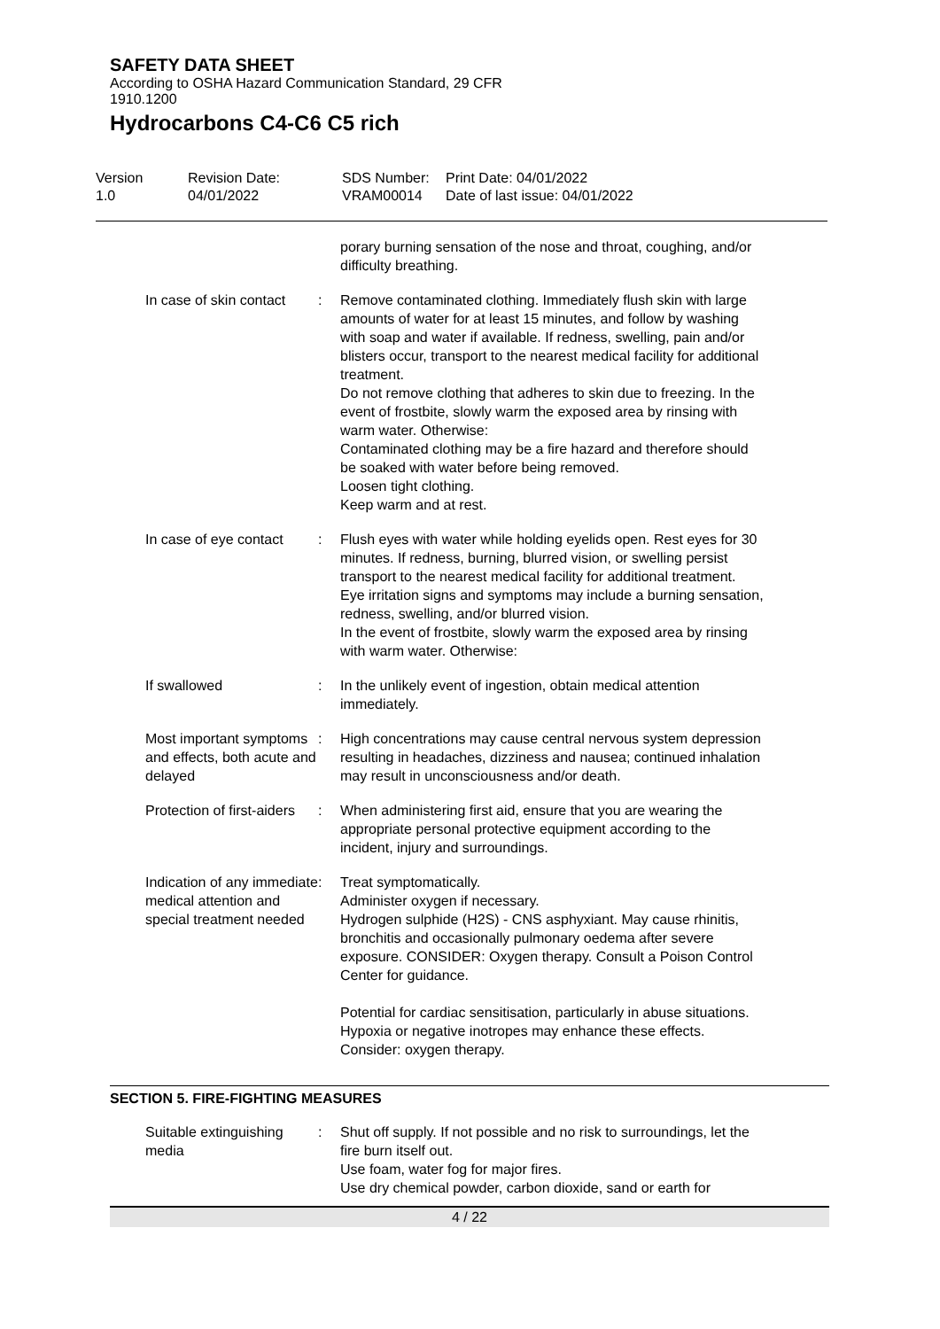SAFETY DATA SHEET
According to OSHA Hazard Communication Standard, 29 CFR
1910.1200
Hydrocarbons C4-C6 C5 rich
Version
1.0
Revision Date:
04/01/2022
SDS Number:
VRAM00014
Print Date: 04/01/2022
Date of last issue: 04/01/2022
porary burning sensation of the nose and throat, coughing, and/or difficulty breathing.
In case of skin contact : Remove contaminated clothing. Immediately flush skin with large amounts of water for at least 15 minutes, and follow by washing with soap and water if available. If redness, swelling, pain and/or blisters occur, transport to the nearest medical facility for additional treatment.
Do not remove clothing that adheres to skin due to freezing. In the event of frostbite, slowly warm the exposed area by rinsing with warm water. Otherwise:
Contaminated clothing may be a fire hazard and therefore should be soaked with water before being removed.
Loosen tight clothing.
Keep warm and at rest.
In case of eye contact : Flush eyes with water while holding eyelids open. Rest eyes for 30 minutes. If redness, burning, blurred vision, or swelling persist transport to the nearest medical facility for additional treatment.
Eye irritation signs and symptoms may include a burning sensation, redness, swelling, and/or blurred vision.
In the event of frostbite, slowly warm the exposed area by rinsing with warm water. Otherwise:
If swallowed : In the unlikely event of ingestion, obtain medical attention immediately.
Most important symptoms and effects, both acute and delayed
: High concentrations may cause central nervous system depression resulting in headaches, dizziness and nausea; continued inhalation may result in unconsciousness and/or death.
Protection of first-aiders
: When administering first aid, ensure that you are wearing the appropriate personal protective equipment according to the incident, injury and surroundings.
Indication of any immediate medical attention and special treatment needed
: Treat symptomatically.
Administer oxygen if necessary.
Hydrogen sulphide (H2S) - CNS asphyxiant. May cause rhinitis, bronchitis and occasionally pulmonary oedema after severe exposure. CONSIDER: Oxygen therapy. Consult a Poison Control Center for guidance.
Potential for cardiac sensitisation, particularly in abuse situations. Hypoxia or negative inotropes may enhance these effects. Consider: oxygen therapy.
SECTION 5. FIRE-FIGHTING MEASURES
Suitable extinguishing media
: Shut off supply. If not possible and no risk to surroundings, let the fire burn itself out.
Use foam, water fog for major fires.
Use dry chemical powder, carbon dioxide, sand or earth for
4 / 22